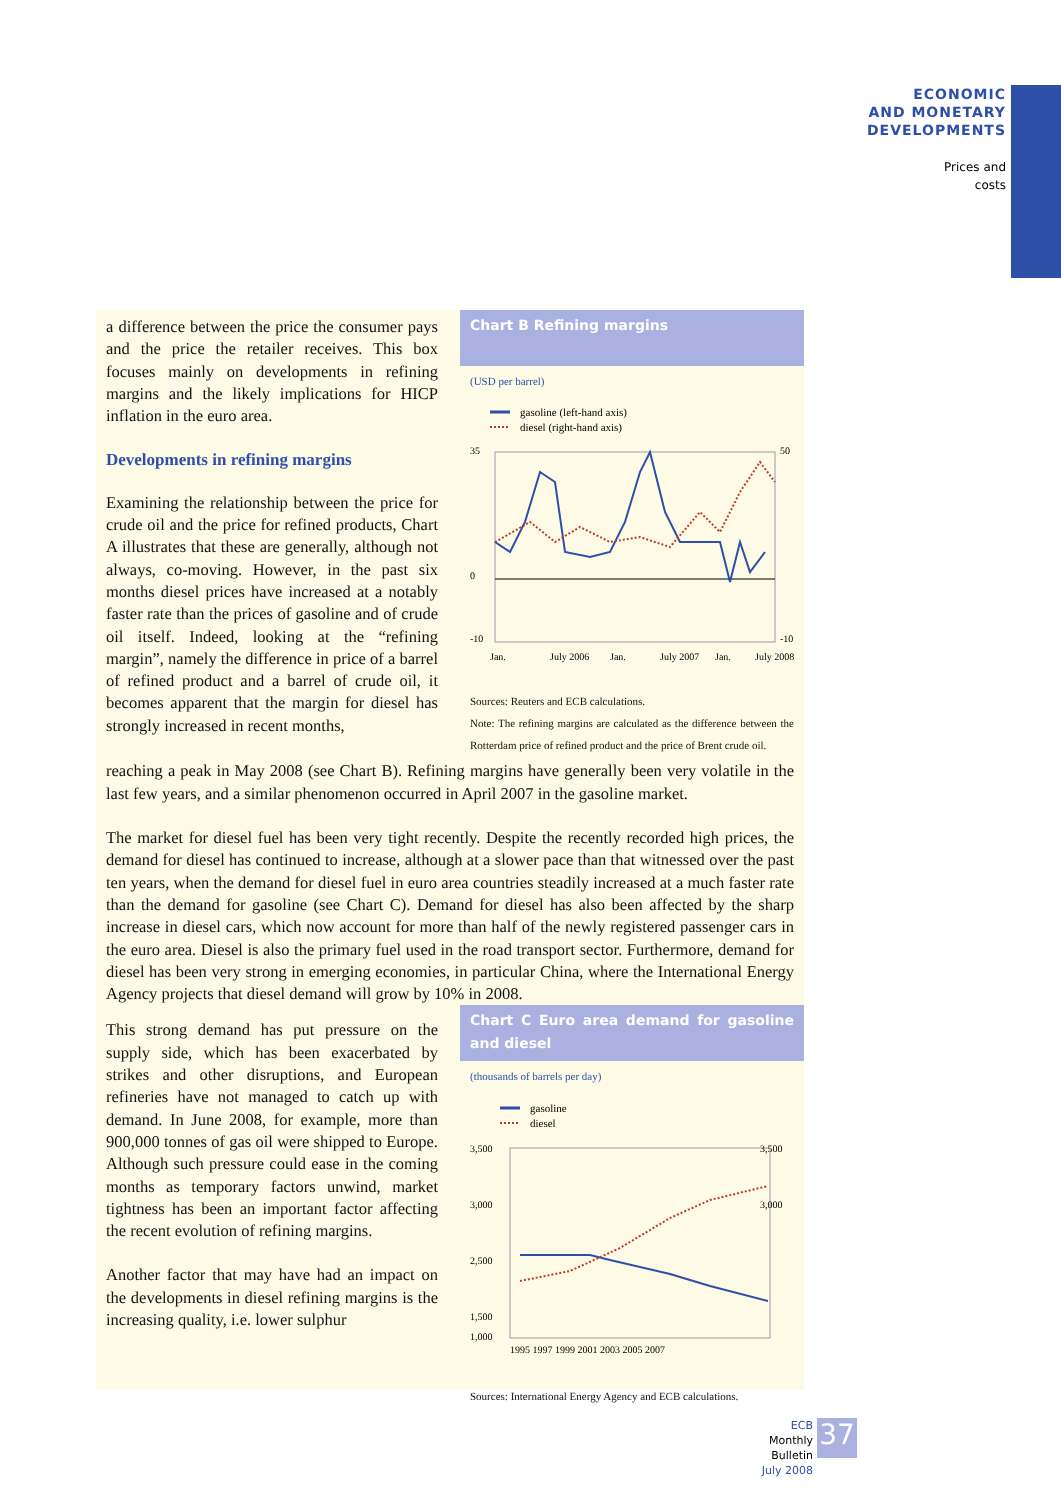ECONOMIC
AND MONETARY
DEVELOPMENTS
Prices and
costs
Chart B Refining margins
(USD per barrel)
gasoline (left-hand axis)
diesel (right-hand axis)
35
0
-10
50
-10
Jan.
July 2006
Jan.
July 2007
Jan.
July 2008
Sources: Reuters and ECB calculations.
Note: The refining margins are calculated as the difference between the Rotterdam price of refined product and the price of Brent crude oil.
a difference between the price the consumer pays and the price the retailer receives. This box focuses mainly on developments in refining margins and the likely implications for HICP inflation in the euro area.
Developments in refining margins
Examining the relationship between the price for crude oil and the price for refined products, Chart A illustrates that these are generally, although not always, co-moving. However, in the past six months diesel prices have increased at a notably faster rate than the prices of gasoline and of crude oil itself. Indeed, looking at the “refining margin”, namely the difference in price of a barrel of refined product and a barrel of crude oil, it becomes apparent that the margin for diesel has strongly increased in recent months,
reaching a peak in May 2008 (see Chart B). Refining margins have generally been very volatile in the last few years, and a similar phenomenon occurred in April 2007 in the gasoline market.
The market for diesel fuel has been very tight recently. Despite the recently recorded high prices, the demand for diesel has continued to increase, although at a slower pace than that witnessed over the past ten years, when the demand for diesel fuel in euro area countries steadily increased at a much faster rate than the demand for gasoline (see Chart C). Demand for diesel has also been affected by the sharp increase in diesel cars, which now account for more than half of the newly registered passenger cars in the euro area. Diesel is also the primary fuel used in the road transport sector. Furthermore, demand for diesel has been very strong in emerging economies, in particular China, where the International Energy Agency projects that diesel demand will grow by 10% in 2008.
Chart C Euro area demand for gasoline and diesel
(thousands of barrels per day)
gasoline
diesel
3,500
3,000
2,500
1,500
1,000
3,500
3,000
1995 1997 1999 2001 2003 2005 2007
Sources: International Energy Agency and ECB calculations.
This strong demand has put pressure on the supply side, which has been exacerbated by strikes and other disruptions, and European refineries have not managed to catch up with demand. In June 2008, for example, more than 900,000 tonnes of gas oil were shipped to Europe. Although such pressure could ease in the coming months as temporary factors unwind, market tightness has been an important factor affecting the recent evolution of refining margins.
Another factor that may have had an impact on the developments in diesel refining margins is the increasing quality, i.e. lower sulphur
ECB
Monthly Bulletin
July 2008
37